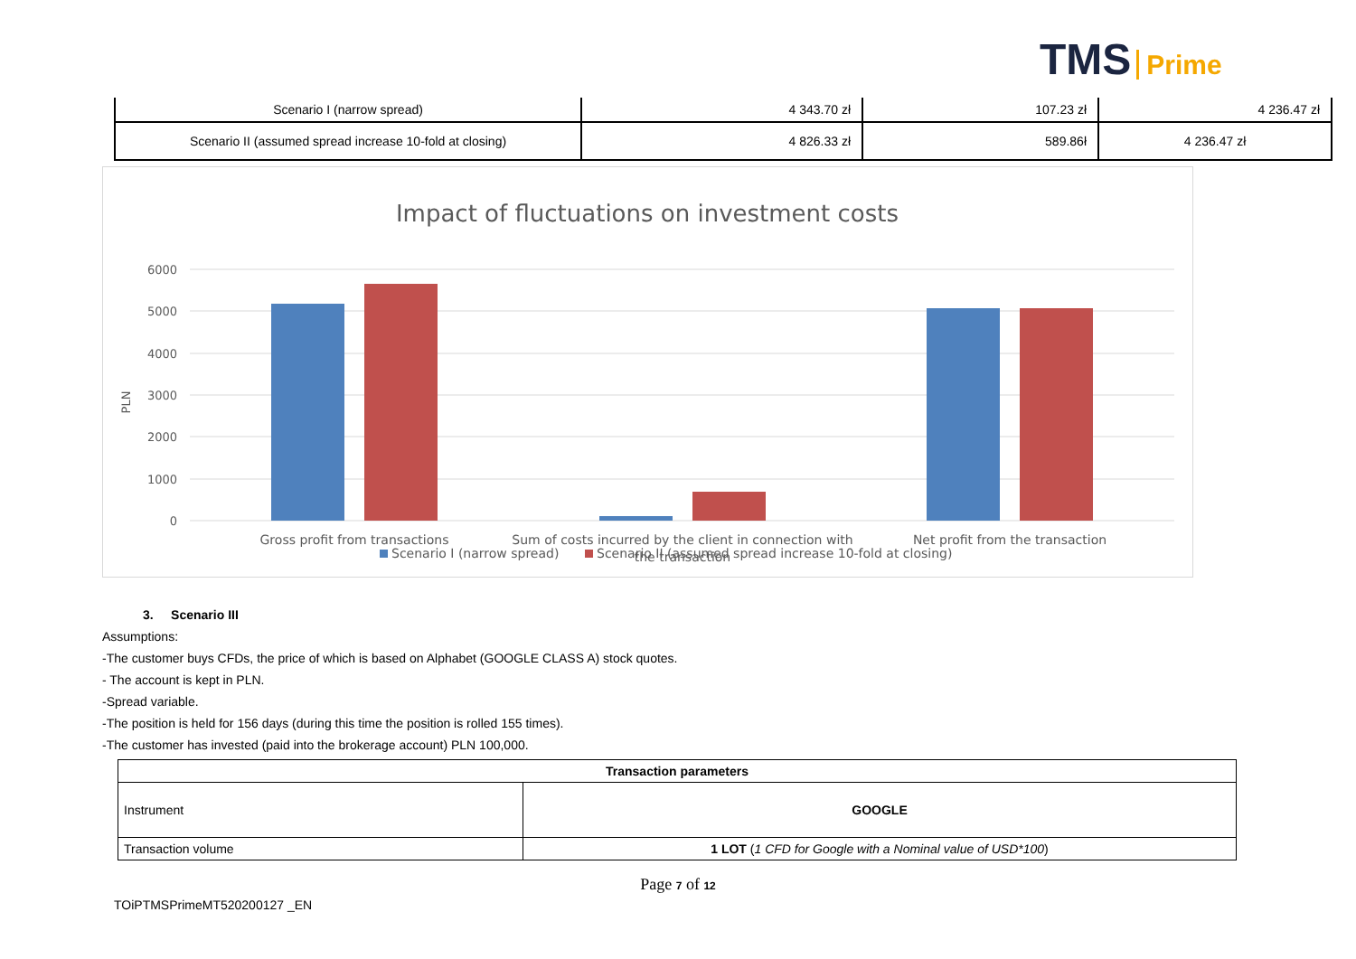TMS Prime
| Scenario I (narrow spread) | 4 343.70 zł | 107.23 zł | 4 236.47 zł |
| Scenario II (assumed spread increase 10-fold at closing) | 4 826.33 zł | 589.86ł | 4 236.47 zł |
Impact of fluctuations on investment costs
6000
5000
4000
3000
2000
1000
0
PLN
Gross profit from transactions
Sum of costs incurred by the client in connection with
the transaction
Net profit from the transaction
Scenario I (narrow spread)
Scenario II (assumed spread increase 10-fold at closing)
3. Scenario III
Assumptions:
-The customer buys CFDs, the price of which is based on Alphabet (GOOGLE CLASS A) stock quotes.
- The account is kept in PLN.
-Spread variable.
-The position is held for 156 days (during this time the position is rolled 155 times).
-The customer has invested (paid into the brokerage account) PLN 100,000.
| Transaction parameters | |
| --- | --- |
| Instrument | GOOGLE |
| Transaction volume | 1 LOT ( 1 CFD for Google with a Nominal value of USD*100 ) |
Page 7 of 12
TOiPTMSPrimeMT520200127 _EN